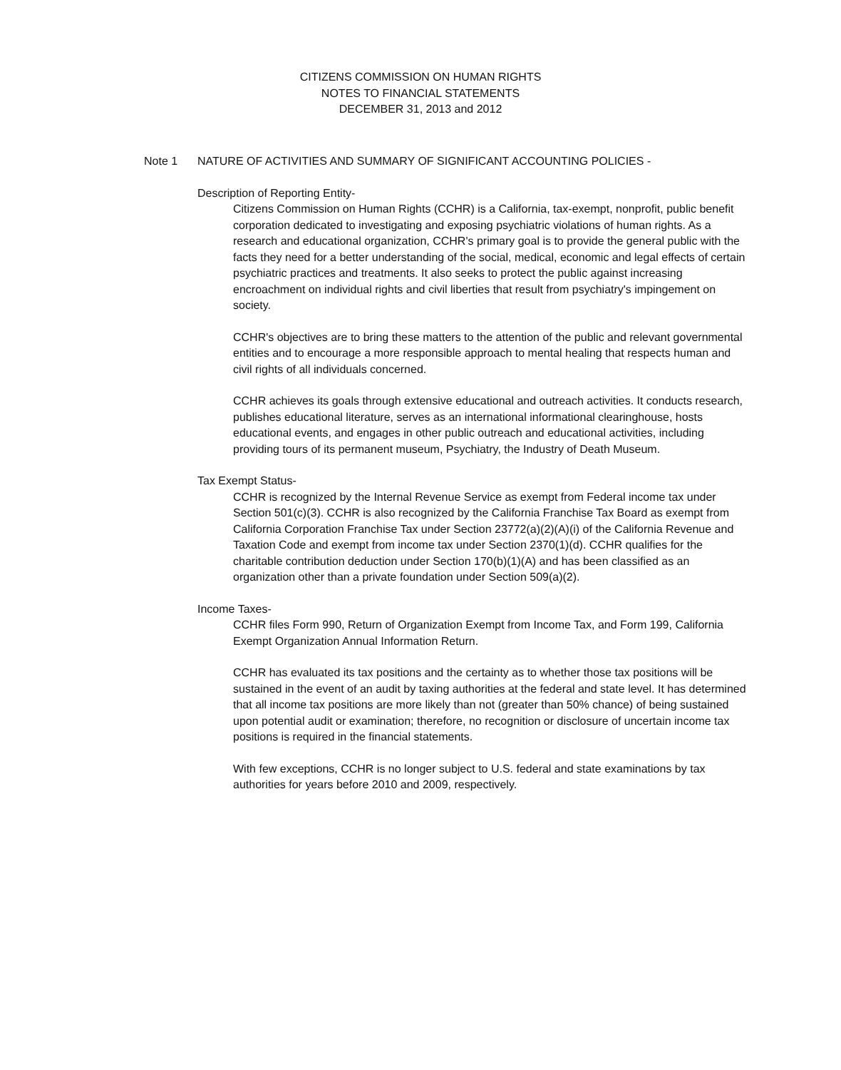CITIZENS COMMISSION ON HUMAN RIGHTS
NOTES TO FINANCIAL STATEMENTS
DECEMBER 31, 2013 and 2012
Note 1 NATURE OF ACTIVITIES AND SUMMARY OF SIGNIFICANT ACCOUNTING POLICIES -
Description of Reporting Entity-
Citizens Commission on Human Rights (CCHR) is a California, tax-exempt, nonprofit, public benefit corporation dedicated to investigating and exposing psychiatric violations of human rights. As a research and educational organization, CCHR's primary goal is to provide the general public with the facts they need for a better understanding of the social, medical, economic and legal effects of certain psychiatric practices and treatments. It also seeks to protect the public against increasing encroachment on individual rights and civil liberties that result from psychiatry's impingement on society.
CCHR's objectives are to bring these matters to the attention of the public and relevant governmental entities and to encourage a more responsible approach to mental healing that respects human and civil rights of all individuals concerned.
CCHR achieves its goals through extensive educational and outreach activities. It conducts research, publishes educational literature, serves as an international informational clearinghouse, hosts educational events, and engages in other public outreach and educational activities, including providing tours of its permanent museum, Psychiatry, the Industry of Death Museum.
Tax Exempt Status-
CCHR is recognized by the Internal Revenue Service as exempt from Federal income tax under Section 501(c)(3). CCHR is also recognized by the California Franchise Tax Board as exempt from California Corporation Franchise Tax under Section 23772(a)(2)(A)(i) of the California Revenue and Taxation Code and exempt from income tax under Section 2370(1)(d). CCHR qualifies for the charitable contribution deduction under Section 170(b)(1)(A) and has been classified as an organization other than a private foundation under Section 509(a)(2).
Income Taxes-
CCHR files Form 990, Return of Organization Exempt from Income Tax, and Form 199, California Exempt Organization Annual Information Return.
CCHR has evaluated its tax positions and the certainty as to whether those tax positions will be sustained in the event of an audit by taxing authorities at the federal and state level. It has determined that all income tax positions are more likely than not (greater than 50% chance) of being sustained upon potential audit or examination; therefore, no recognition or disclosure of uncertain income tax positions is required in the financial statements.
With few exceptions, CCHR is no longer subject to U.S. federal and state examinations by tax authorities for years before 2010 and 2009, respectively.